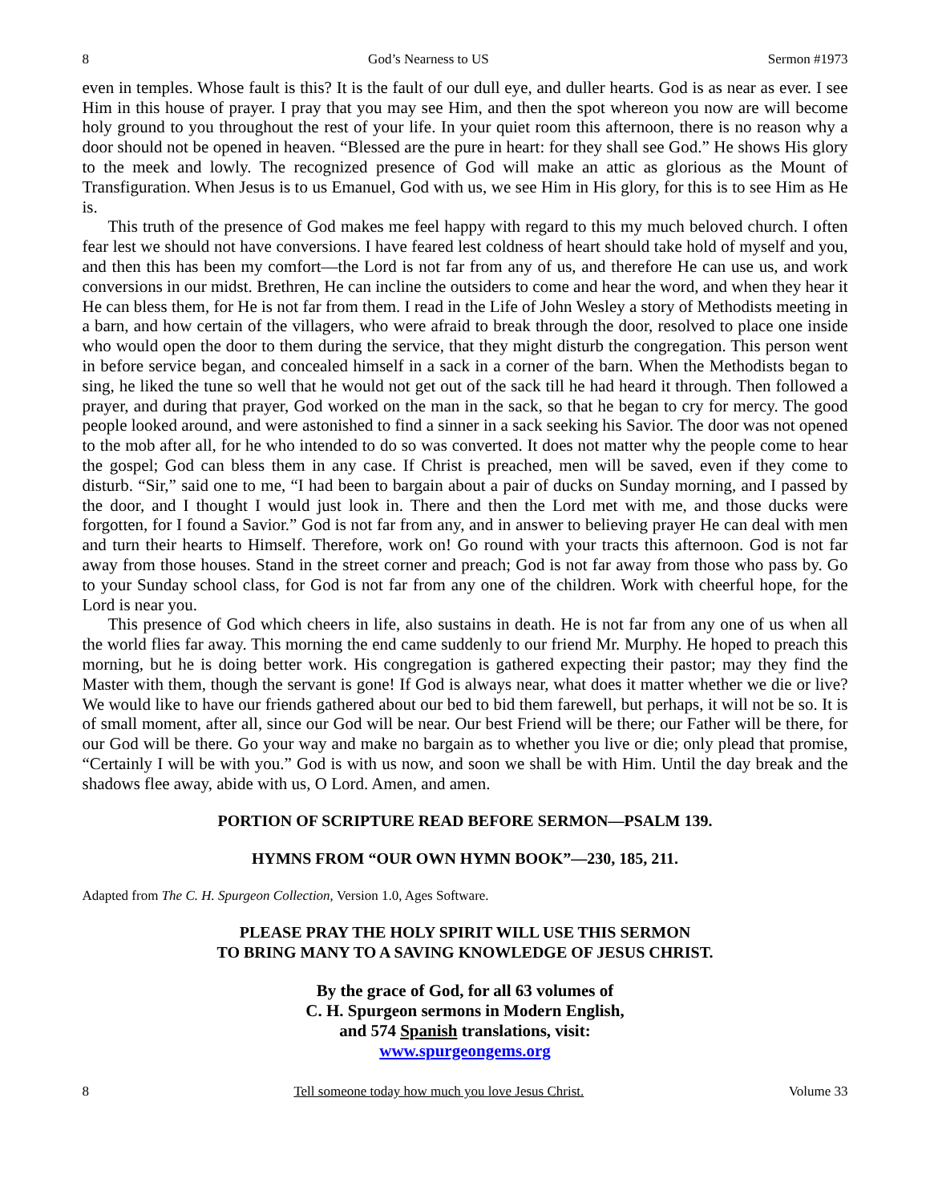8 God’s Nearness to US Sermon #1973
even in temples. Whose fault is this? It is the fault of our dull eye, and duller hearts. God is as near as ever. I see Him in this house of prayer. I pray that you may see Him, and then the spot whereon you now are will become holy ground to you throughout the rest of your life. In your quiet room this afternoon, there is no reason why a door should not be opened in heaven. “Blessed are the pure in heart: for they shall see God.” He shows His glory to the meek and lowly. The recognized presence of God will make an attic as glorious as the Mount of Transfiguration. When Jesus is to us Emanuel, God with us, we see Him in His glory, for this is to see Him as He is.
This truth of the presence of God makes me feel happy with regard to this my much beloved church. I often fear lest we should not have conversions. I have feared lest coldness of heart should take hold of myself and you, and then this has been my comfort—the Lord is not far from any of us, and therefore He can use us, and work conversions in our midst. Brethren, He can incline the outsiders to come and hear the word, and when they hear it He can bless them, for He is not far from them. I read in the Life of John Wesley a story of Methodists meeting in a barn, and how certain of the villagers, who were afraid to break through the door, resolved to place one inside who would open the door to them during the service, that they might disturb the congregation. This person went in before service began, and concealed himself in a sack in a corner of the barn. When the Methodists began to sing, he liked the tune so well that he would not get out of the sack till he had heard it through. Then followed a prayer, and during that prayer, God worked on the man in the sack, so that he began to cry for mercy. The good people looked around, and were astonished to find a sinner in a sack seeking his Savior. The door was not opened to the mob after all, for he who intended to do so was converted. It does not matter why the people come to hear the gospel; God can bless them in any case. If Christ is preached, men will be saved, even if they come to disturb. “Sir,” said one to me, “I had been to bargain about a pair of ducks on Sunday morning, and I passed by the door, and I thought I would just look in. There and then the Lord met with me, and those ducks were forgotten, for I found a Savior.” God is not far from any, and in answer to believing prayer He can deal with men and turn their hearts to Himself. Therefore, work on! Go round with your tracts this afternoon. God is not far away from those houses. Stand in the street corner and preach; God is not far away from those who pass by. Go to your Sunday school class, for God is not far from any one of the children. Work with cheerful hope, for the Lord is near you.
This presence of God which cheers in life, also sustains in death. He is not far from any one of us when all the world flies far away. This morning the end came suddenly to our friend Mr. Murphy. He hoped to preach this morning, but he is doing better work. His congregation is gathered expecting their pastor; may they find the Master with them, though the servant is gone! If God is always near, what does it matter whether we die or live? We would like to have our friends gathered about our bed to bid them farewell, but perhaps, it will not be so. It is of small moment, after all, since our God will be near. Our best Friend will be there; our Father will be there, for our God will be there. Go your way and make no bargain as to whether you live or die; only plead that promise, “Certainly I will be with you.” God is with us now, and soon we shall be with Him. Until the day break and the shadows flee away, abide with us, O Lord. Amen, and amen.
PORTION OF SCRIPTURE READ BEFORE SERMON—PSALM 139.
HYMNS FROM “OUR OWN HYMN BOOK”—230, 185, 211.
Adapted from The C. H. Spurgeon Collection, Version 1.0, Ages Software.
PLEASE PRAY THE HOLY SPIRIT WILL USE THIS SERMON
TO BRING MANY TO A SAVING KNOWLEDGE OF JESUS CHRIST.
By the grace of God, for all 63 volumes of
C. H. Spurgeon sermons in Modern English,
and 574 Spanish translations, visit:
www.spurgeongems.org
8 Tell someone today how much you love Jesus Christ. Volume 33